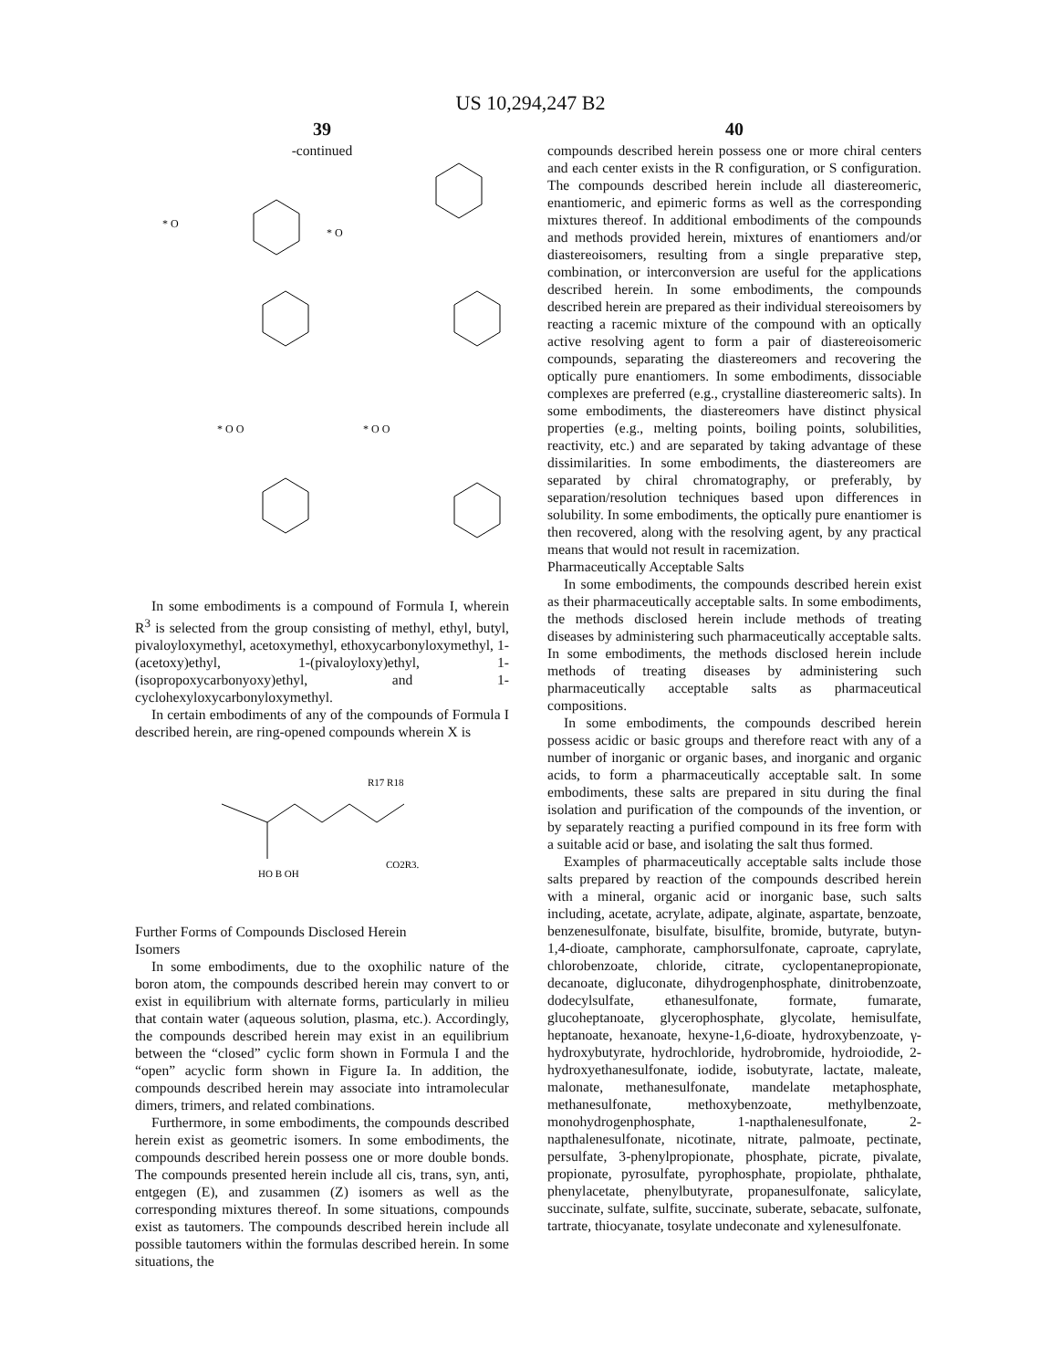US 10,294,247 B2
39
-continued
* O
* O
* O O
* O O
In some embodiments is a compound of Formula I, wherein R<sup>3</sup> is selected from the group consisting of methyl, ethyl, butyl, pivaloyloxymethyl, acetoxymethyl, ethoxycarbonyloxymethyl, 1-(acetoxy)ethyl, 1-(pivaloyloxy)ethyl, 1-(isopropoxycarbonyoxy)ethyl, and 1-cyclohexyloxycarbonyloxymethyl.
In certain embodiments of any of the compounds of Formula I described herein, are ring-opened compounds wherein X is
R17 R18
HO B OH
CO2R3.
Further Forms of Compounds Disclosed Herein
Isomers
In some embodiments, due to the oxophilic nature of the boron atom, the compounds described herein may convert to or exist in equilibrium with alternate forms, particularly in milieu that contain water (aqueous solution, plasma, etc.). Accordingly, the compounds described herein may exist in an equilibrium between the “closed” cyclic form shown in Formula I and the “open” acyclic form shown in Figure Ia. In addition, the compounds described herein may associate into intramolecular dimers, trimers, and related combinations.
Furthermore, in some embodiments, the compounds described herein exist as geometric isomers. In some embodiments, the compounds described herein possess one or more double bonds. The compounds presented herein include all cis, trans, syn, anti, entgegen (E), and zusammen (Z) isomers as well as the corresponding mixtures thereof. In some situations, compounds exist as tautomers. The compounds described herein include all possible tautomers within the formulas described herein. In some situations, the
40
compounds described herein possess one or more chiral centers and each center exists in the R configuration, or S configuration. The compounds described herein include all diastereomeric, enantiomeric, and epimeric forms as well as the corresponding mixtures thereof. In additional embodiments of the compounds and methods provided herein, mixtures of enantiomers and/or diastereoisomers, resulting from a single preparative step, combination, or interconversion are useful for the applications described herein. In some embodiments, the compounds described herein are prepared as their individual stereoisomers by reacting a racemic mixture of the compound with an optically active resolving agent to form a pair of diastereoisomeric compounds, separating the diastereomers and recovering the optically pure enantiomers. In some embodiments, dissociable complexes are preferred (e.g., crystalline diastereomeric salts). In some embodiments, the diastereomers have distinct physical properties (e.g., melting points, boiling points, solubilities, reactivity, etc.) and are separated by taking advantage of these dissimilarities. In some embodiments, the diastereomers are separated by chiral chromatography, or preferably, by separation/resolution techniques based upon differences in solubility. In some embodiments, the optically pure enantiomer is then recovered, along with the resolving agent, by any practical means that would not result in racemization.
Pharmaceutically Acceptable Salts
In some embodiments, the compounds described herein exist as their pharmaceutically acceptable salts. In some embodiments, the methods disclosed herein include methods of treating diseases by administering such pharmaceutically acceptable salts. In some embodiments, the methods disclosed herein include methods of treating diseases by administering such pharmaceutically acceptable salts as pharmaceutical compositions.
In some embodiments, the compounds described herein possess acidic or basic groups and therefore react with any of a number of inorganic or organic bases, and inorganic and organic acids, to form a pharmaceutically acceptable salt. In some embodiments, these salts are prepared in situ during the final isolation and purification of the compounds of the invention, or by separately reacting a purified compound in its free form with a suitable acid or base, and isolating the salt thus formed.
Examples of pharmaceutically acceptable salts include those salts prepared by reaction of the compounds described herein with a mineral, organic acid or inorganic base, such salts including, acetate, acrylate, adipate, alginate, aspartate, benzoate, benzenesulfonate, bisulfate, bisulfite, bromide, butyrate, butyn-1,4-dioate, camphorate, camphorsulfonate, caproate, caprylate, chlorobenzoate, chloride, citrate, cyclopentanepropionate, decanoate, digluconate, dihydrogenphosphate, dinitrobenzoate, dodecylsulfate, ethanesulfonate, formate, fumarate, glucoheptanoate, glycerophosphate, glycolate, hemisulfate, heptanoate, hexanoate, hexyne-1,6-dioate, hydroxybenzoate, γ-hydroxybutyrate, hydrochloride, hydrobromide, hydroiodide, 2-hydroxyethanesulfonate, iodide, isobutyrate, lactate, maleate, malonate, methanesulfonate, mandelate metaphosphate, methanesulfonate, methoxybenzoate, methylbenzoate, monohydrogenphosphate, 1-napthalenesulfonate, 2-napthalenesulfonate, nicotinate, nitrate, palmoate, pectinate, persulfate, 3-phenylpropionate, phosphate, picrate, pivalate, propionate, pyrosulfate, pyrophosphate, propiolate, phthalate, phenylacetate, phenylbutyrate, propanesulfonate, salicylate, succinate, sulfate, sulfite, succinate, suberate, sebacate, sulfonate, tartrate, thiocyanate, tosylate undeconate and xylenesulfonate.